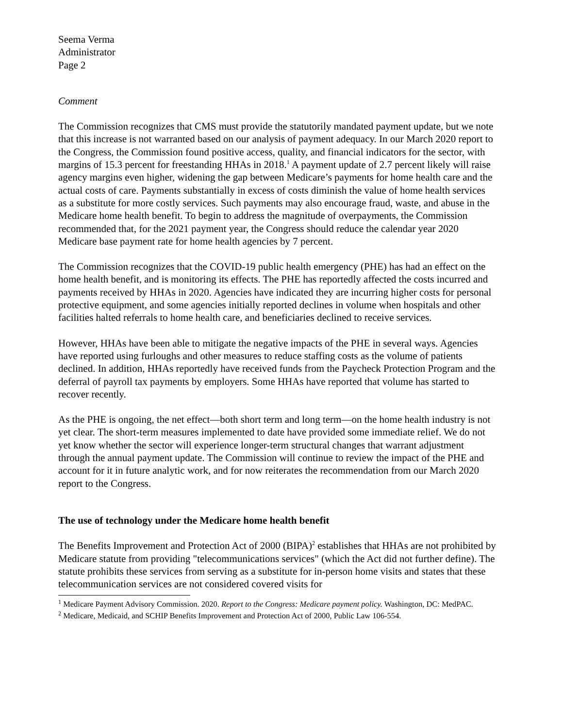Seema Verma
Administrator
Page 2
Comment
The Commission recognizes that CMS must provide the statutorily mandated payment update, but we note that this increase is not warranted based on our analysis of payment adequacy. In our March 2020 report to the Congress, the Commission found positive access, quality, and financial indicators for the sector, with margins of 15.3 percent for freestanding HHAs in 2018.<sup>1</sup> A payment update of 2.7 percent likely will raise agency margins even higher, widening the gap between Medicare’s payments for home health care and the actual costs of care. Payments substantially in excess of costs diminish the value of home health services as a substitute for more costly services. Such payments may also encourage fraud, waste, and abuse in the Medicare home health benefit. To begin to address the magnitude of overpayments, the Commission recommended that, for the 2021 payment year, the Congress should reduce the calendar year 2020 Medicare base payment rate for home health agencies by 7 percent.
The Commission recognizes that the COVID-19 public health emergency (PHE) has had an effect on the home health benefit, and is monitoring its effects. The PHE has reportedly affected the costs incurred and payments received by HHAs in 2020. Agencies have indicated they are incurring higher costs for personal protective equipment, and some agencies initially reported declines in volume when hospitals and other facilities halted referrals to home health care, and beneficiaries declined to receive services.
However, HHAs have been able to mitigate the negative impacts of the PHE in several ways. Agencies have reported using furloughs and other measures to reduce staffing costs as the volume of patients declined. In addition, HHAs reportedly have received funds from the Paycheck Protection Program and the deferral of payroll tax payments by employers. Some HHAs have reported that volume has started to recover recently.
As the PHE is ongoing, the net effect—both short term and long term—on the home health industry is not yet clear. The short-term measures implemented to date have provided some immediate relief. We do not yet know whether the sector will experience longer-term structural changes that warrant adjustment through the annual payment update. The Commission will continue to review the impact of the PHE and account for it in future analytic work, and for now reiterates the recommendation from our March 2020 report to the Congress.
The use of technology under the Medicare home health benefit
The Benefits Improvement and Protection Act of 2000 (BIPA)<sup>2</sup> establishes that HHAs are not prohibited by Medicare statute from providing "telecommunications services" (which the Act did not further define). The statute prohibits these services from serving as a substitute for in-person home visits and states that these telecommunication services are not considered covered visits for
<sup>1</sup> Medicare Payment Advisory Commission. 2020. Report to the Congress: Medicare payment policy. Washington, DC: MedPAC.
<sup>2</sup> Medicare, Medicaid, and SCHIP Benefits Improvement and Protection Act of 2000, Public Law 106-554.